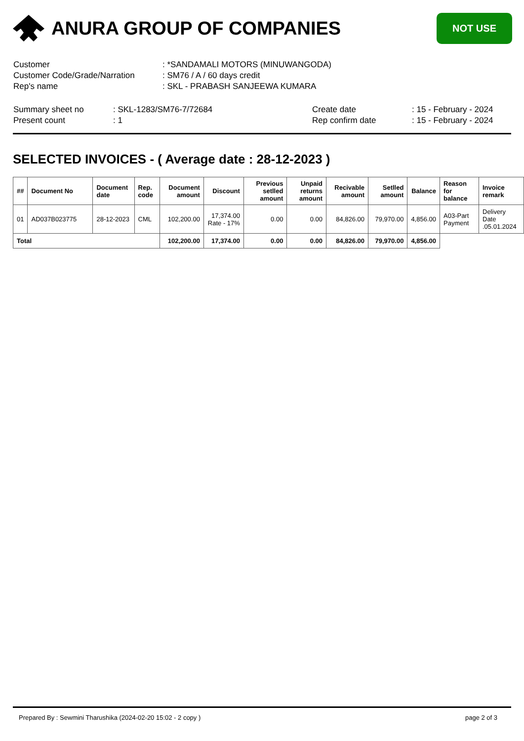ANURA GROUP OF COMPANIES
NOT USE
| Customer | : *SANDAMALI MOTORS (MINUWANGODA) |
| Customer Code/Grade/Narration | : SM76 / A / 60 days credit |
| Rep's name | : SKL - PRABASH SANJEEWA KUMARA |
| Summary sheet no | : SKL-1283/SM76-7/72684 | Create date | : 15 - February - 2024 |
| Present count | : 1 | Rep confirm date | : 15 - February - 2024 |
SELECTED INVOICES - ( Average date : 28-12-2023 )
| ## | Document No | Document date | Rep. code | Document amount | Discount | Previous setlled amount | Unpaid returns amount | Recivable amount | Setlled amount | Balance | Reason for balance | Invoice remark |
| --- | --- | --- | --- | --- | --- | --- | --- | --- | --- | --- | --- | --- |
| 01 | AD037B023775 | 28-12-2023 | CML | 102,200.00 | 17,374.00 Rate - 17% | 0.00 | 0.00 | 84,826.00 | 79,970.00 | 4,856.00 | A03-Part Payment | Delivery Date .05.01.2024 |
| Total | | | | 102,200.00 | 17,374.00 | 0.00 | 0.00 | 84,826.00 | 79,970.00 | 4,856.00 | | |
Prepared By : Sewmini Tharushika (2024-02-20 15:02 - 2 copy ) page 2 of 3